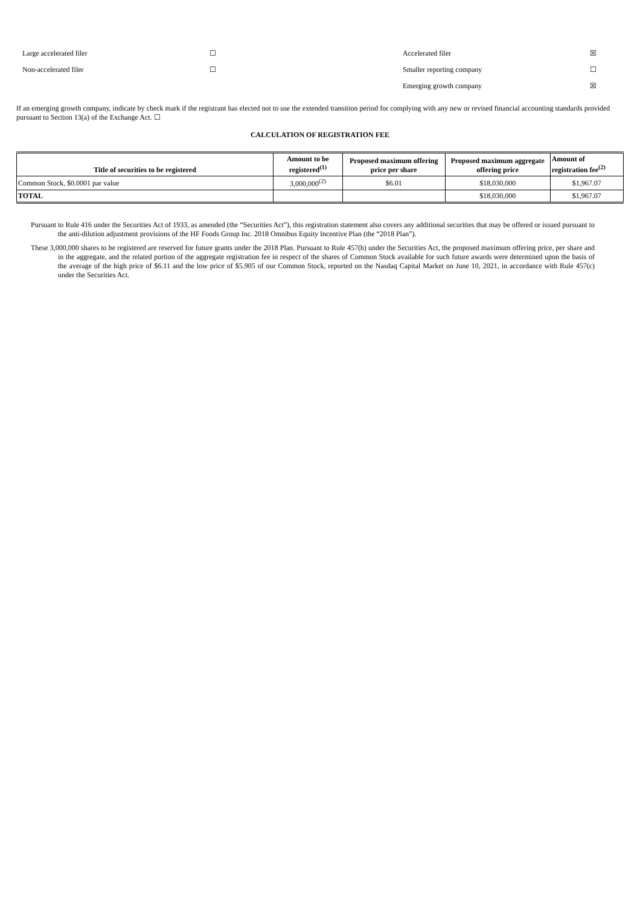| Large accelerated filer | ☐ | Accelerated filer | ☒ |
| Non-accelerated filer | ☐ | Smaller reporting company | ☐ |
| | | Emerging growth company | ☒ |
If an emerging growth company, indicate by check mark if the registrant has elected not to use the extended transition period for complying with any new or revised financial accounting standards provided pursuant to Section 13(a) of the Exchange Act. ☐
CALCULATION OF REGISTRATION FEE
| Title of securities to be registered | Amount to be registered<sup>(1)</sup> | Proposed maximum offering price per share | Proposed maximum aggregate offering price | Amount of registration fee<sup>(2)</sup> |
| --- | --- | --- | --- | --- |
| Common Stock, $0.0001 par value | 3,000,000<sup>(2)</sup> | $6.01 | $18,030,000 | $1,967.07 |
| TOTAL | | | $18,030,000 | $1,967.07 |
Pursuant to Rule 416 under the Securities Act of 1933, as amended (the “Securities Act”), this registration statement also covers any additional securities that may be offered or issued pursuant to the anti-dilution adjustment provisions of the HF Foods Group Inc. 2018 Omnibus Equity Incentive Plan (the “2018 Plan”).
These 3,000,000 shares to be registered are reserved for future grants under the 2018 Plan. Pursuant to Rule 457(h) under the Securities Act, the proposed maximum offering price, per share and in the aggregate, and the related portion of the aggregate registration fee in respect of the shares of Common Stock available for such future awards were determined upon the basis of the average of the high price of $6.11 and the low price of $5.905 of our Common Stock, reported on the Nasdaq Capital Market on June 10, 2021, in accordance with Rule 457(c) under the Securities Act.